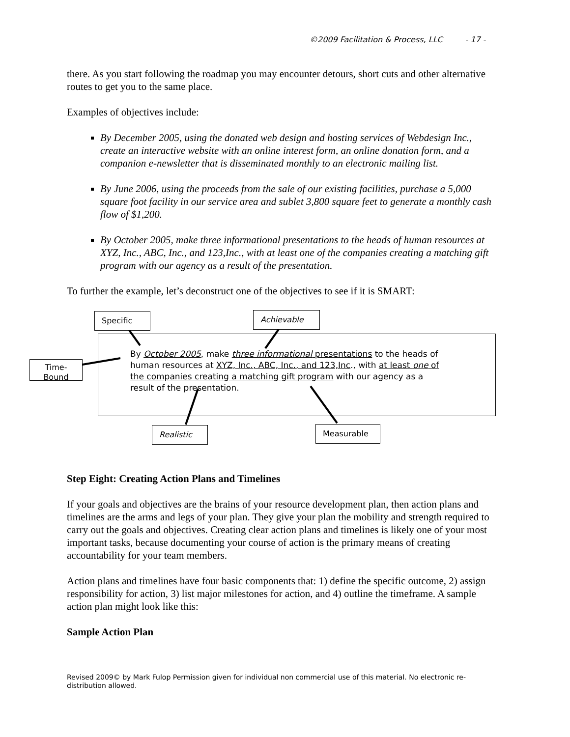©2009 Facilitation & Process, LLC - 17 -
there. As you start following the roadmap you may encounter detours, short cuts and other alternative routes to get you to the same place.
Examples of objectives include:
By December 2005, using the donated web design and hosting services of Webdesign Inc., create an interactive website with an online interest form, an online donation form, and a companion e-newsletter that is disseminated monthly to an electronic mailing list.
By June 2006, using the proceeds from the sale of our existing facilities, purchase a 5,000 square foot facility in our service area and sublet 3,800 square feet to generate a monthly cash flow of $1,200.
By October 2005, make three informational presentations to the heads of human resources at XYZ, Inc., ABC, Inc., and 123,Inc., with at least one of the companies creating a matching gift program with our agency as a result of the presentation.
To further the example, let’s deconstruct one of the objectives to see if it is SMART:
Specific Achievable
Time-Bound
By October 2005, make three informational presentations to the heads of human resources at XYZ, Inc., ABC, Inc., and 123,Inc., with at least one of the companies creating a matching gift program with our agency as a result of the presentation.
Realistic
Measurable
Step Eight: Creating Action Plans and Timelines
If your goals and objectives are the brains of your resource development plan, then action plans and timelines are the arms and legs of your plan. They give your plan the mobility and strength required to carry out the goals and objectives. Creating clear action plans and timelines is likely one of your most important tasks, because documenting your course of action is the primary means of creating accountability for your team members.
Action plans and timelines have four basic components that: 1) define the specific outcome, 2) assign responsibility for action, 3) list major milestones for action, and 4) outline the timeframe. A sample action plan might look like this:
Sample Action Plan
Revised 2009© by Mark Fulop Permission given for individual non commercial use of this material. No electronic re-distribution allowed.